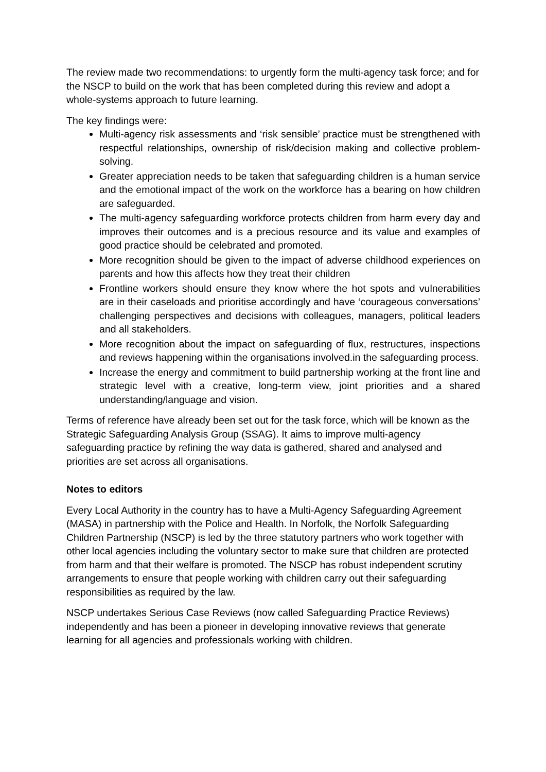The review made two recommendations: to urgently form the multi-agency task force; and for the NSCP to build on the work that has been completed during this review and adopt a whole-systems approach to future learning.
The key findings were:
Multi-agency risk assessments and ‘risk sensible’ practice must be strengthened with respectful relationships, ownership of risk/decision making and collective problem-solving.
Greater appreciation needs to be taken that safeguarding children is a human service and the emotional impact of the work on the workforce has a bearing on how children are safeguarded.
The multi-agency safeguarding workforce protects children from harm every day and improves their outcomes and is a precious resource and its value and examples of good practice should be celebrated and promoted.
More recognition should be given to the impact of adverse childhood experiences on parents and how this affects how they treat their children
Frontline workers should ensure they know where the hot spots and vulnerabilities are in their caseloads and prioritise accordingly and have ‘courageous conversations’ challenging perspectives and decisions with colleagues, managers, political leaders and all stakeholders.
More recognition about the impact on safeguarding of flux, restructures, inspections and reviews happening within the organisations involved.in the safeguarding process.
Increase the energy and commitment to build partnership working at the front line and strategic level with a creative, long-term view, joint priorities and a shared understanding/language and vision.
Terms of reference have already been set out for the task force, which will be known as the Strategic Safeguarding Analysis Group (SSAG). It aims to improve multi-agency safeguarding practice by refining the way data is gathered, shared and analysed and priorities are set across all organisations.
Notes to editors
Every Local Authority in the country has to have a Multi-Agency Safeguarding Agreement (MASA) in partnership with the Police and Health. In Norfolk, the Norfolk Safeguarding Children Partnership (NSCP) is led by the three statutory partners who work together with other local agencies including the voluntary sector to make sure that children are protected from harm and that their welfare is promoted. The NSCP has robust independent scrutiny arrangements to ensure that people working with children carry out their safeguarding responsibilities as required by the law.
NSCP undertakes Serious Case Reviews (now called Safeguarding Practice Reviews) independently and has been a pioneer in developing innovative reviews that generate learning for all agencies and professionals working with children.